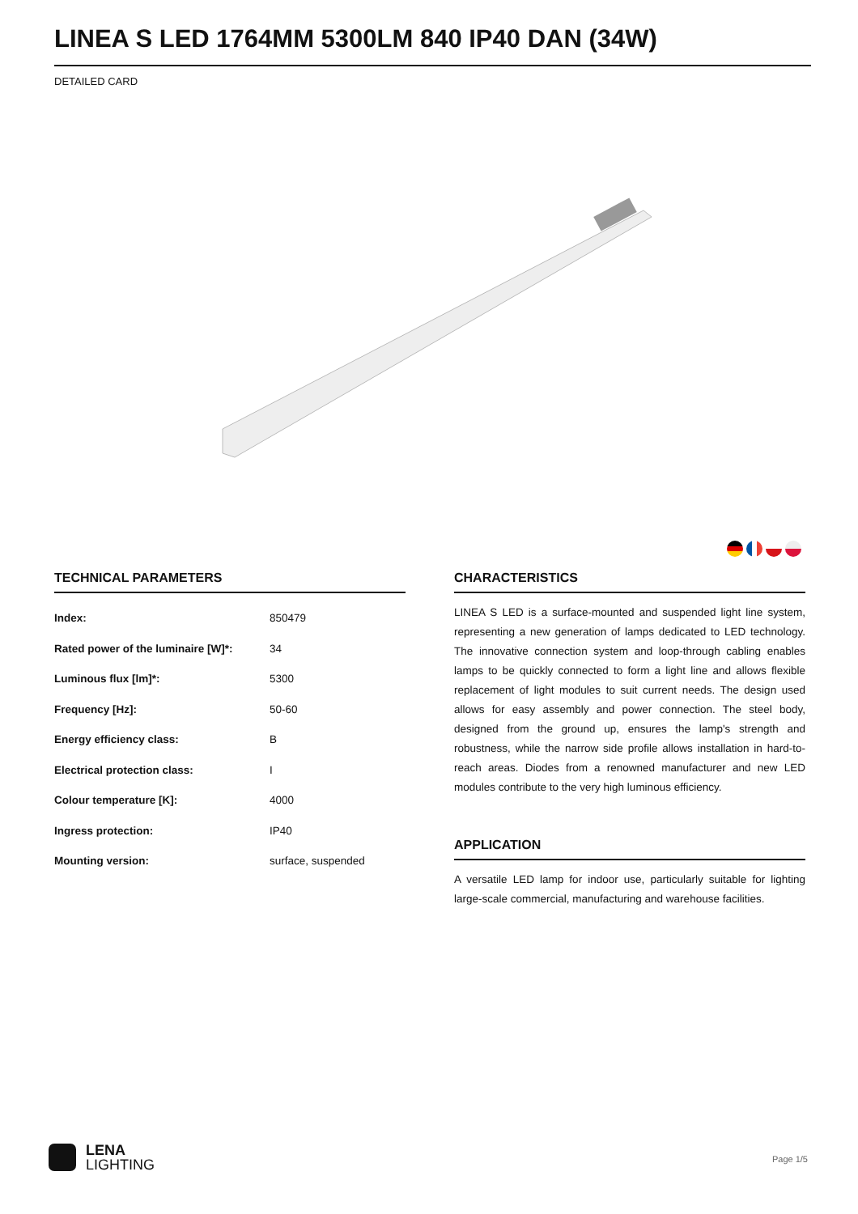LINEA S LED 1764MM 5300LM 840 IP40 DAN (34W)
DETAILED CARD
TECHNICAL PARAMETERS
| Index: | 850479 |
| Rated power of the luminaire [W]*: | 34 |
| Luminous flux [lm]*: | 5300 |
| Frequency [Hz]: | 50-60 |
| Energy efficiency class: | B |
| Electrical protection class: | I |
| Colour temperature [K]: | 4000 |
| Ingress protection: | IP40 |
| Mounting version: | surface, suspended |
CHARACTERISTICS
LINEA S LED is a surface-mounted and suspended light line system, representing a new generation of lamps dedicated to LED technology. The innovative connection system and loop-through cabling enables lamps to be quickly connected to form a light line and allows flexible replacement of light modules to suit current needs. The design used allows for easy assembly and power connection. The steel body, designed from the ground up, ensures the lamp's strength and robustness, while the narrow side profile allows installation in hard-to-reach areas. Diodes from a renowned manufacturer and new LED modules contribute to the very high luminous efficiency.
APPLICATION
A versatile LED lamp for indoor use, particularly suitable for lighting large-scale commercial, manufacturing and warehouse facilities.
LENA
LIGHTING
Page 1/5